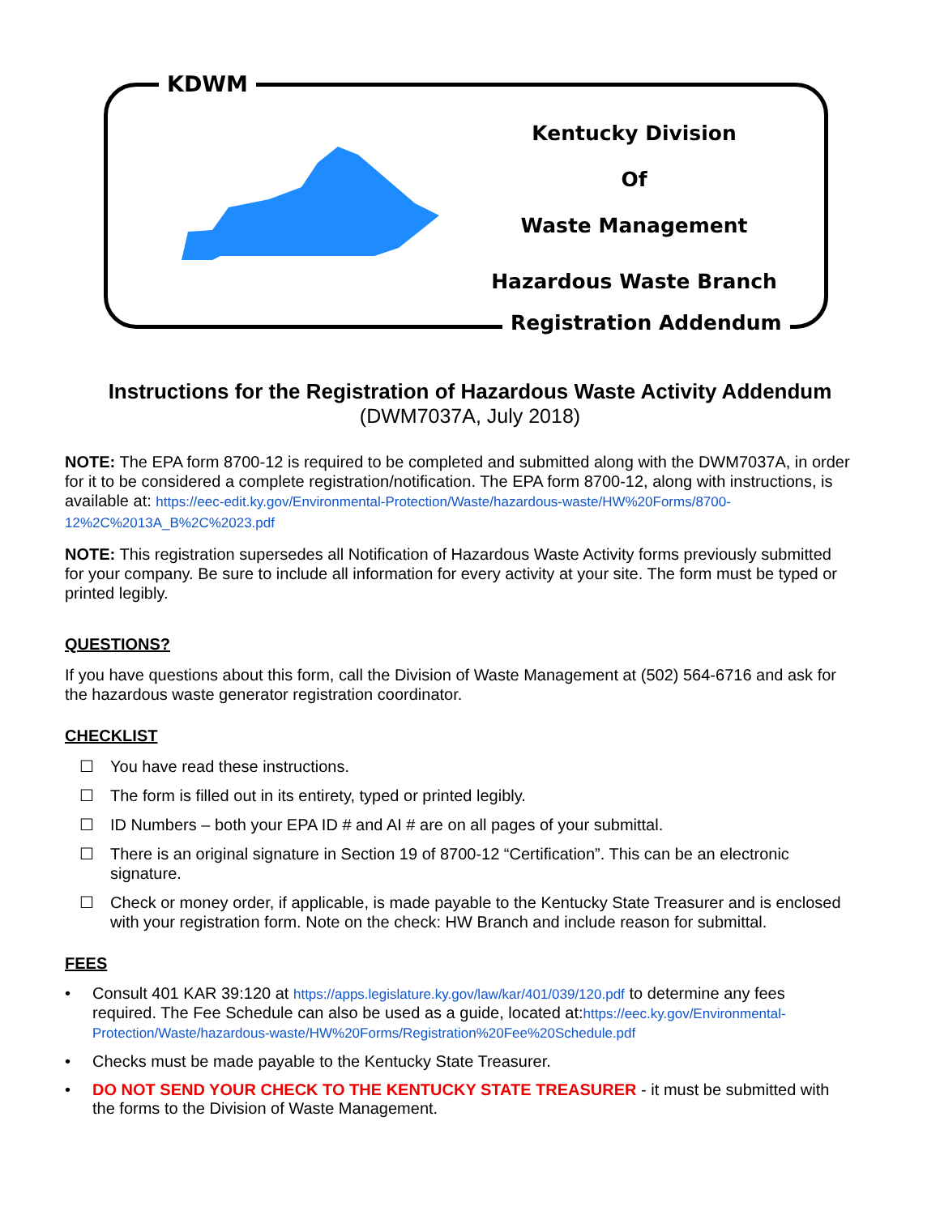KDWM
Kentucky Division
Of
Waste Management
Hazardous Waste Branch
Registration Addendum
Instructions for the Registration of Hazardous Waste Activity Addendum
(DWM7037A, July 2018)
NOTE: The EPA form 8700-12 is required to be completed and submitted along with the DWM7037A, in order for it to be considered a complete registration/notification. The EPA form 8700-12, along with instructions, is available at: https://eec-edit.ky.gov/Environmental-Protection/Waste/hazardous-waste/HW%20Forms/8700-12%2C%2013A_B%2C%2023.pdf
NOTE: This registration supersedes all Notification of Hazardous Waste Activity forms previously submitted for your company. Be sure to include all information for every activity at your site. The form must be typed or printed legibly.
QUESTIONS?
If you have questions about this form, call the Division of Waste Management at (502) 564-6716 and ask for the hazardous waste generator registration coordinator.
CHECKLIST
☐ You have read these instructions.
☐ The form is filled out in its entirety, typed or printed legibly.
☐ ID Numbers – both your EPA ID # and AI # are on all pages of your submittal.
☐ There is an original signature in Section 19 of 8700-12 “Certification”. This can be an electronic signature.
☐ Check or money order, if applicable, is made payable to the Kentucky State Treasurer and is enclosed with your registration form. Note on the check: HW Branch and include reason for submittal.
FEES
• Consult 401 KAR 39:120 at https://apps.legislature.ky.gov/law/kar/401/039/120.pdf to determine any fees required. The Fee Schedule can also be used as a guide, located at:https://eec.ky.gov/Environmental-Protection/Waste/hazardous-waste/HW%20Forms/Registration%20Fee%20Schedule.pdf
• Checks must be made payable to the Kentucky State Treasurer.
• DO NOT SEND YOUR CHECK TO THE KENTUCKY STATE TREASURER - it must be submitted with the forms to the Division of Waste Management.